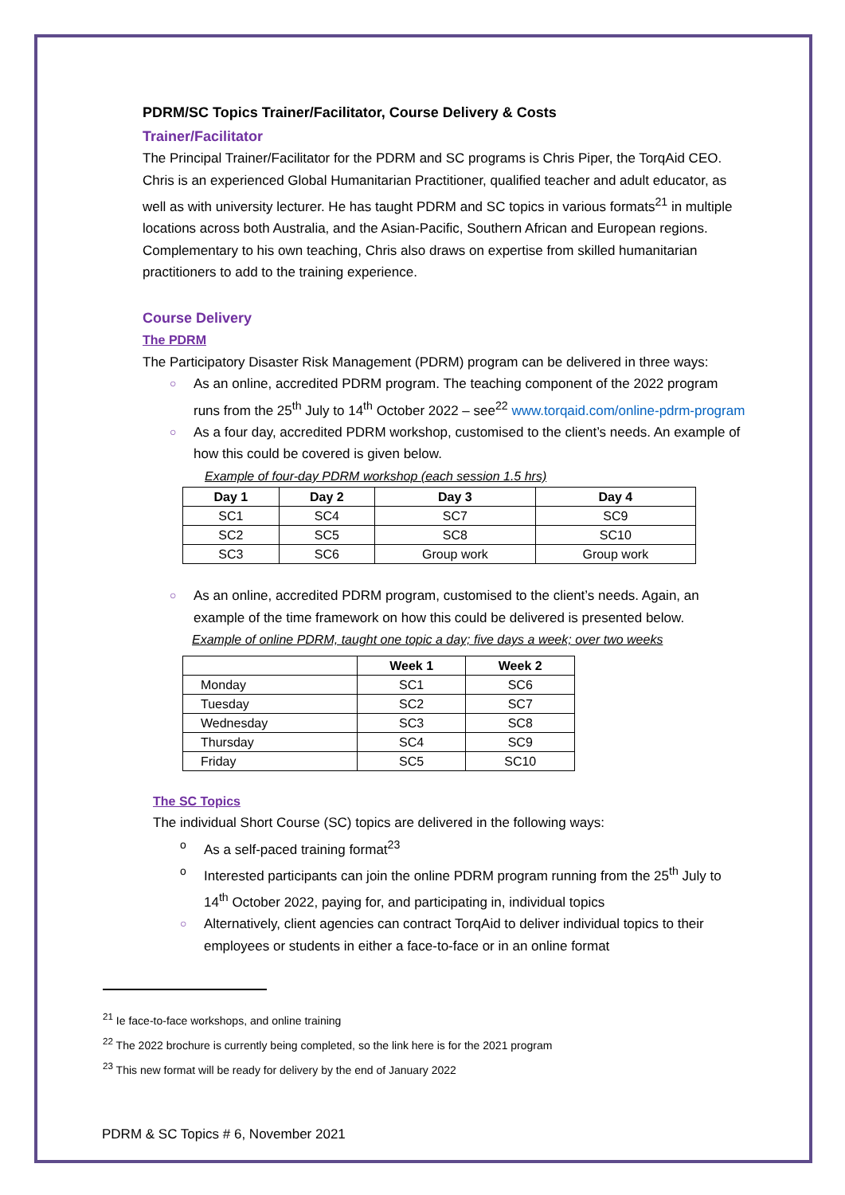PDRM/SC Topics Trainer/Facilitator, Course Delivery & Costs
Trainer/Facilitator
The Principal Trainer/Facilitator for the PDRM and SC programs is Chris Piper, the TorqAid CEO. Chris is an experienced Global Humanitarian Practitioner, qualified teacher and adult educator, as well as with university lecturer. He has taught PDRM and SC topics in various formats<sup>21</sup> in multiple locations across both Australia, and the Asian-Pacific, Southern African and European regions. Complementary to his own teaching, Chris also draws on expertise from skilled humanitarian practitioners to add to the training experience.
Course Delivery
The PDRM
The Participatory Disaster Risk Management (PDRM) program can be delivered in three ways:
○ As an online, accredited PDRM program. The teaching component of the 2022 program runs from the 25<sup>th</sup> July to 14<sup>th</sup> October 2022 – see<sup>22</sup> www.torqaid.com/online-pdrm-program
○ As a four day, accredited PDRM workshop, customised to the client’s needs. An example of how this could be covered is given below.
Example of four-day PDRM workshop (each session 1.5 hrs)
| Day 1 | Day 2 | Day 3 | Day 4 |
| --- | --- | --- | --- |
| SC1 | SC4 | SC7 | SC9 |
| SC2 | SC5 | SC8 | SC10 |
| SC3 | SC6 | Group work | Group work |
○ As an online, accredited PDRM program, customised to the client’s needs. Again, an example of the time framework on how this could be delivered is presented below.
Example of online PDRM, taught one topic a day; five days a week; over two weeks
| | Week 1 | Week 2 |
| --- | --- | --- |
| Monday | SC1 | SC6 |
| Tuesday | SC2 | SC7 |
| Wednesday | SC3 | SC8 |
| Thursday | SC4 | SC9 |
| Friday | SC5 | SC10 |
The SC Topics
The individual Short Course (SC) topics are delivered in the following ways:
o As a self-paced training format<sup>23</sup>
o Interested participants can join the online PDRM program running from the 25<sup>th</sup> July to 14<sup>th</sup> October 2022, paying for, and participating in, individual topics
○ Alternatively, client agencies can contract TorqAid to deliver individual topics to their employees or students in either a face-to-face or in an online format
<sup>21</sup> Ie face-to-face workshops, and online training
<sup>22</sup> The 2022 brochure is currently being completed, so the link here is for the 2021 program
<sup>23</sup> This new format will be ready for delivery by the end of January 2022
PDRM & SC Topics # 6, November 2021